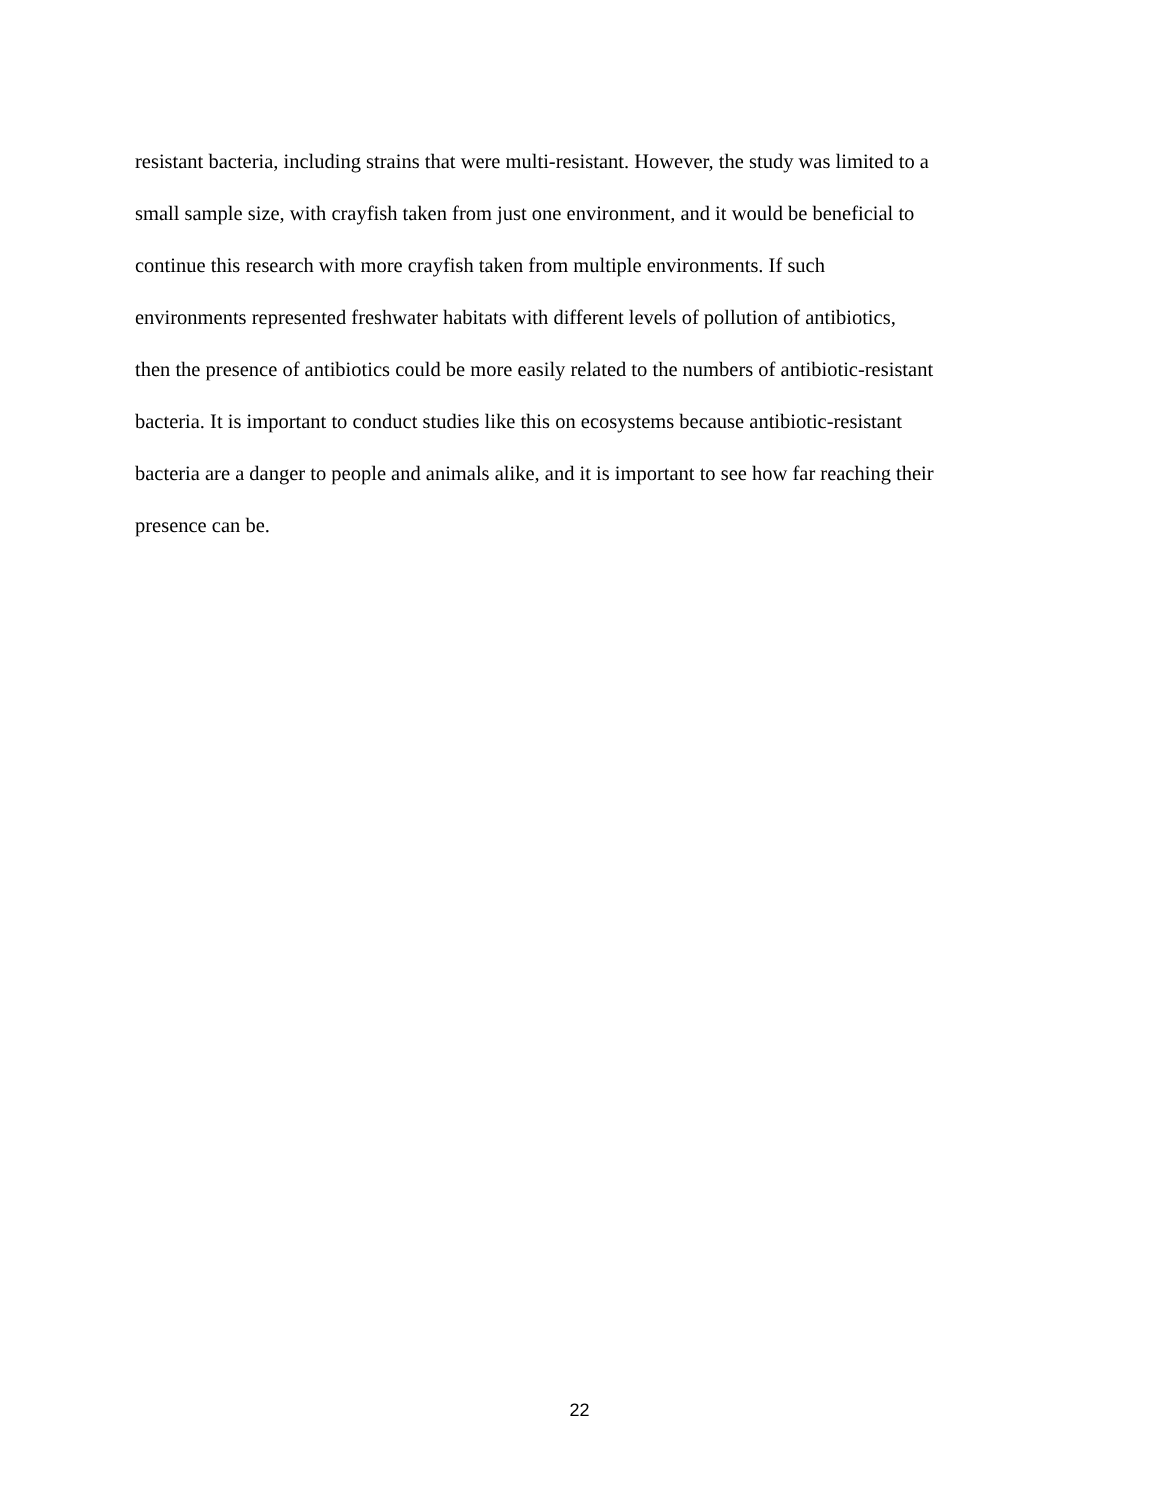resistant bacteria, including strains that were multi-resistant. However, the study was limited to a
small sample size, with crayfish taken from just one environment, and it would be beneficial to
continue this research with more crayfish taken from multiple environments. If such
environments represented freshwater habitats with different levels of pollution of antibiotics,
then the presence of antibiotics could be more easily related to the numbers of antibiotic-resistant
bacteria. It is important to conduct studies like this on ecosystems because antibiotic-resistant
bacteria are a danger to people and animals alike, and it is important to see how far reaching their
presence can be.
22